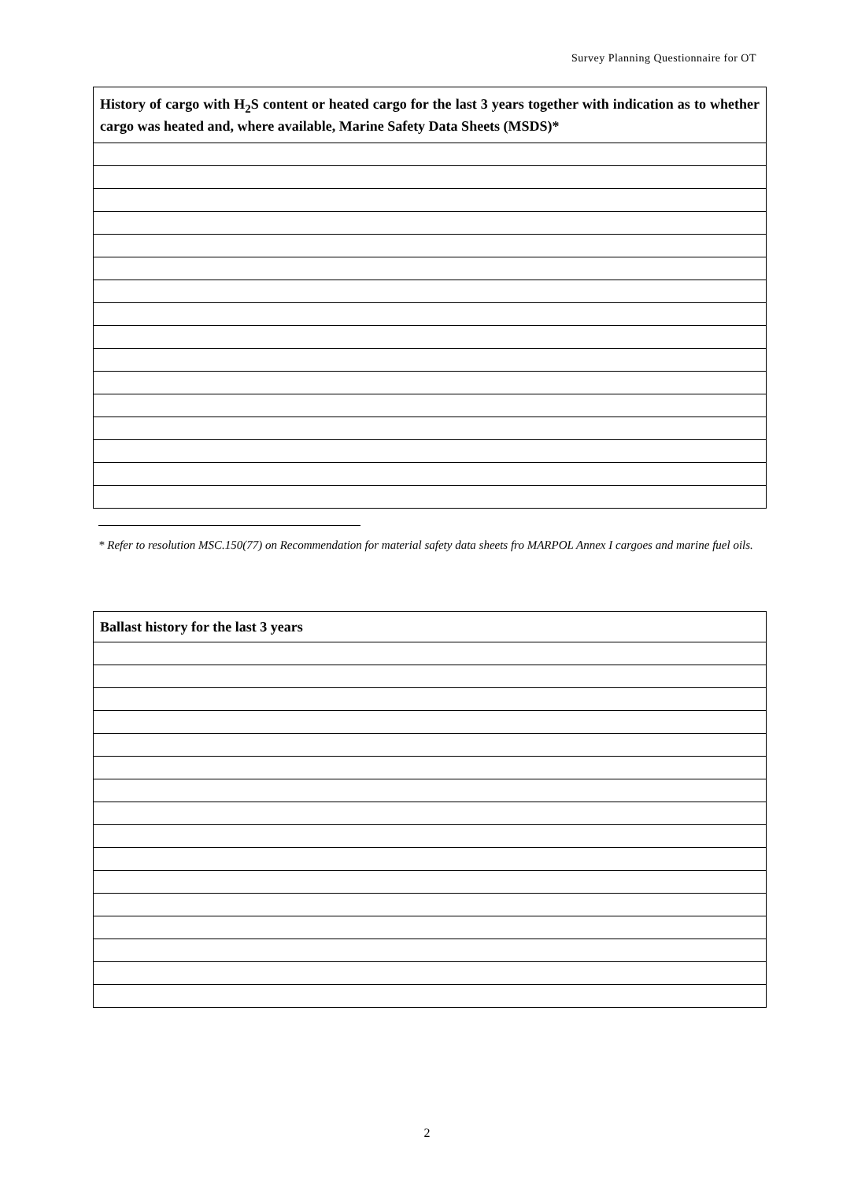Survey Planning Questionnaire for OT
| History of cargo with H<sub>2</sub>S content or heated cargo for the last 3 years together with indication as to whether cargo was heated and, where available, Marine Safety Data Sheets (MSDS)* |
| --- |
* Refer to resolution MSC.150(77) on Recommendation for material safety data sheets fro MARPOL Annex I cargoes and marine fuel oils.
| Ballast history for the last 3 years |
| --- |
2